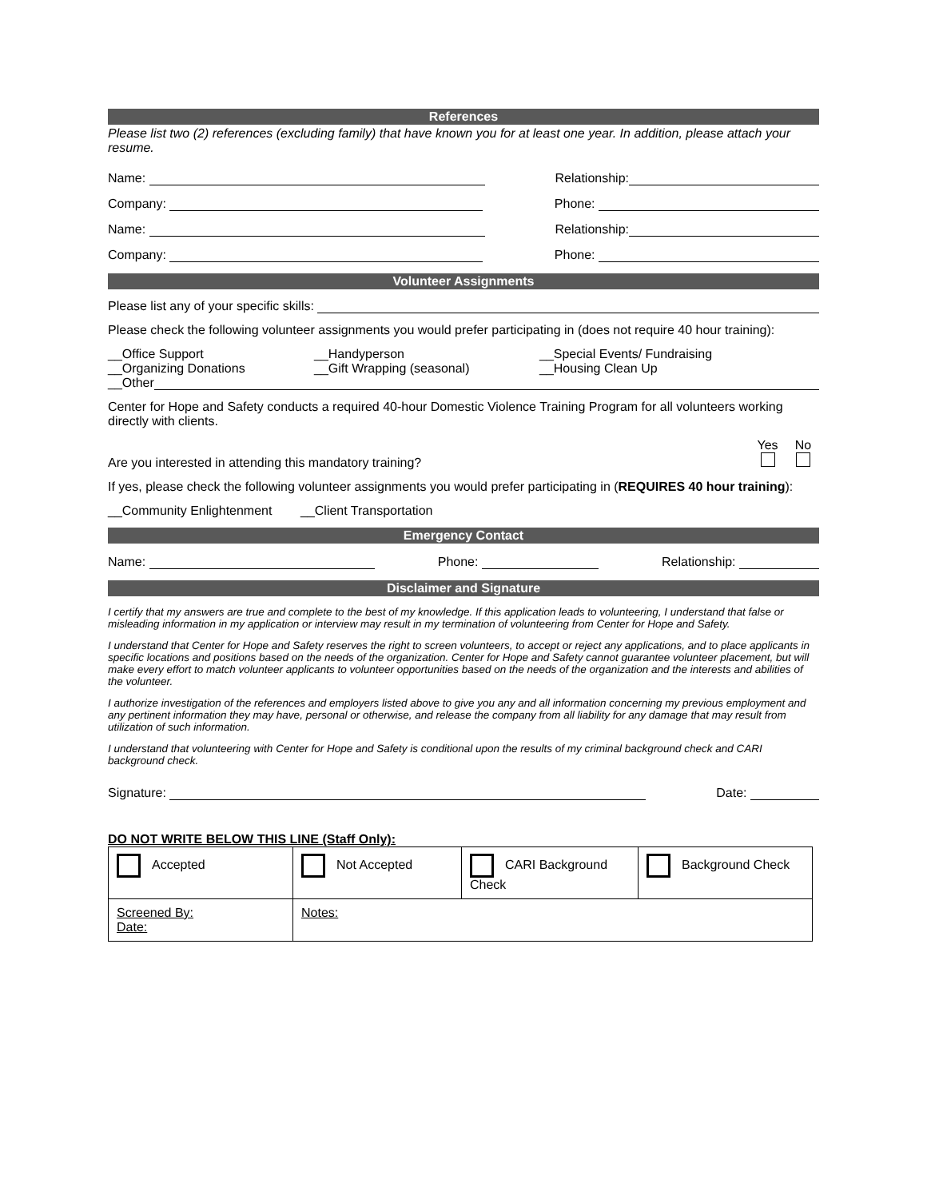References
Please list two (2) references (excluding family) that have known you for at least one year. In addition, please attach your resume.
Name: Relationship:
Company: Phone:
Name: Relationship:
Company: Phone:
Volunteer Assignments
Please list any of your specific skills:
Please check the following volunteer assignments you would prefer participating in (does not require 40 hour training):
__Office Support
__Organizing Donations
__Handyperson
__Gift Wrapping (seasonal)
__Special Events/ Fundraising
__Housing Clean Up
__Other
Center for Hope and Safety conducts a required 40-hour Domestic Violence Training Program for all volunteers working directly with clients.
Are you interested in attending this mandatory training? Yes
No
If yes, please check the following volunteer assignments you would prefer participating in (REQUIRES 40 hour training):
__Community Enlightenment __Client Transportation
Emergency Contact
Name: Phone: Relationship:
Disclaimer and Signature
I certify that my answers are true and complete to the best of my knowledge. If this application leads to volunteering, I understand that false or misleading information in my application or interview may result in my termination of volunteering from Center for Hope and Safety.
I understand that Center for Hope and Safety reserves the right to screen volunteers, to accept or reject any applications, and to place applicants in specific locations and positions based on the needs of the organization. Center for Hope and Safety cannot guarantee volunteer placement, but will make every effort to match volunteer applicants to volunteer opportunities based on the needs of the organization and the interests and abilities of the volunteer.
I authorize investigation of the references and employers listed above to give you any and all information concerning my previous employment and any pertinent information they may have, personal or otherwise, and release the company from all liability for any damage that may result from utilization of such information.
I understand that volunteering with Center for Hope and Safety is conditional upon the results of my criminal background check and CARI background check.
Signature: Date:
DO NOT WRITE BELOW THIS LINE (Staff Only):
| Accepted | Not Accepted | CARI Background Check | Background Check |
| Screened By: Date: | Notes: | | |